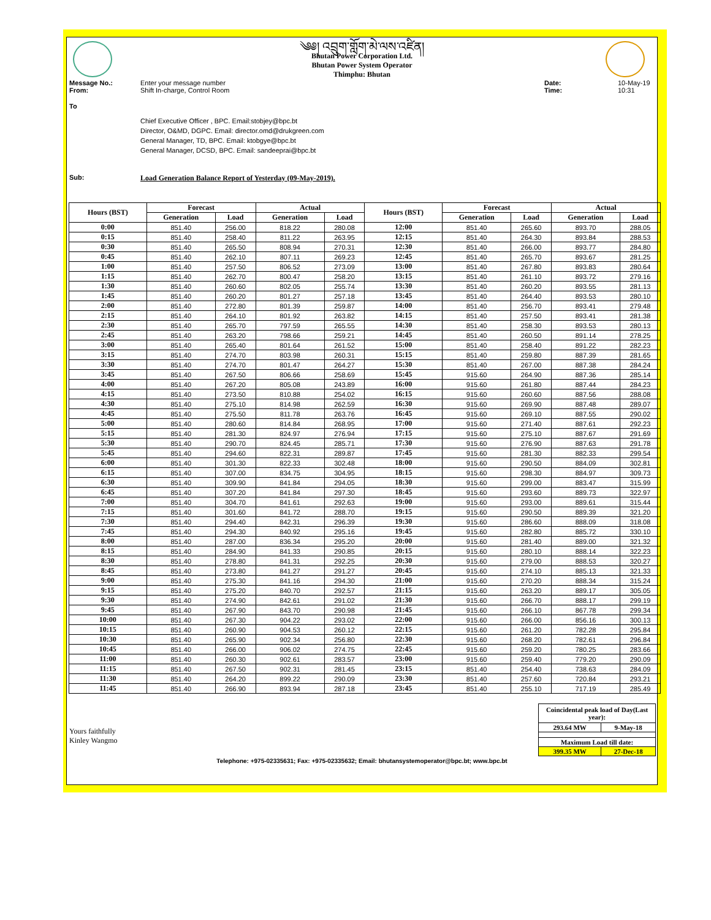༄༅། འབྲུག་གློག་མེ་ལས་འཛིན།
Bhutan Power Corporation Ltd.
Bhutan Power System Operator
Thimphu: Bhutan
Message No.: Enter your message number Date: 10-May-19
From: Shift In-charge, Control Room Time: 10:31
To
Chief Executive Officer , BPC. Email:stobjey@bpc.bt
Director, O&MD, DGPC. Email: director.omd@drukgreen.com
General Manager, TD, BPC. Email: ktobgye@bpc.bt
General Manager, DCSD, BPC. Email: sandeeprai@bpc.bt
Sub: Load Generation Balance Report of Yesterday (09-May-2019).
| Hours (BST) | Forecast | | Actual | | Hours (BST) | Forecast | | Actual | |
| --- | --- | --- | --- | --- | --- | --- | --- | --- | --- |
| | Generation | Load | Generation | Load | | Generation | Load | Generation | Load |
| 0:00 | 851.40 | 256.00 | 818.22 | 280.08 | 12:00 | 851.40 | 265.60 | 893.70 | 288.05 |
| 0:15 | 851.40 | 258.40 | 811.22 | 263.95 | 12:15 | 851.40 | 264.30 | 893.84 | 288.53 |
| 0:30 | 851.40 | 265.50 | 808.94 | 270.31 | 12:30 | 851.40 | 266.00 | 893.77 | 284.80 |
| 0:45 | 851.40 | 262.10 | 807.11 | 269.23 | 12:45 | 851.40 | 265.70 | 893.67 | 281.25 |
| 1:00 | 851.40 | 257.50 | 806.52 | 273.09 | 13:00 | 851.40 | 267.80 | 893.83 | 280.64 |
| 1:15 | 851.40 | 262.70 | 800.47 | 258.20 | 13:15 | 851.40 | 261.10 | 893.72 | 279.16 |
| 1:30 | 851.40 | 260.60 | 802.05 | 255.74 | 13:30 | 851.40 | 260.20 | 893.55 | 281.13 |
| 1:45 | 851.40 | 260.20 | 801.27 | 257.18 | 13:45 | 851.40 | 264.40 | 893.53 | 280.10 |
| 2:00 | 851.40 | 272.80 | 801.39 | 259.87 | 14:00 | 851.40 | 256.70 | 893.41 | 279.48 |
| 2:15 | 851.40 | 264.10 | 801.92 | 263.82 | 14:15 | 851.40 | 257.50 | 893.41 | 281.38 |
| 2:30 | 851.40 | 265.70 | 797.59 | 265.55 | 14:30 | 851.40 | 258.30 | 893.53 | 280.13 |
| 2:45 | 851.40 | 263.20 | 798.66 | 259.21 | 14:45 | 851.40 | 260.50 | 891.14 | 278.25 |
| 3:00 | 851.40 | 265.40 | 801.64 | 261.52 | 15:00 | 851.40 | 258.40 | 891.22 | 282.23 |
| 3:15 | 851.40 | 274.70 | 803.98 | 260.31 | 15:15 | 851.40 | 259.80 | 887.39 | 281.65 |
| 3:30 | 851.40 | 274.70 | 801.47 | 264.27 | 15:30 | 851.40 | 267.00 | 887.38 | 284.24 |
| 3:45 | 851.40 | 267.50 | 806.66 | 258.69 | 15:45 | 915.60 | 264.90 | 887.36 | 285.14 |
| 4:00 | 851.40 | 267.20 | 805.08 | 243.89 | 16:00 | 915.60 | 261.80 | 887.44 | 284.23 |
| 4:15 | 851.40 | 273.50 | 810.88 | 254.02 | 16:15 | 915.60 | 260.60 | 887.56 | 288.08 |
| 4:30 | 851.40 | 275.10 | 814.98 | 262.59 | 16:30 | 915.60 | 269.90 | 887.48 | 289.07 |
| 4:45 | 851.40 | 275.50 | 811.78 | 263.76 | 16:45 | 915.60 | 269.10 | 887.55 | 290.02 |
| 5:00 | 851.40 | 280.60 | 814.84 | 268.95 | 17:00 | 915.60 | 271.40 | 887.61 | 292.23 |
| 5:15 | 851.40 | 281.30 | 824.97 | 276.94 | 17:15 | 915.60 | 275.10 | 887.67 | 291.69 |
| 5:30 | 851.40 | 290.70 | 824.45 | 285.71 | 17:30 | 915.60 | 276.90 | 887.63 | 291.78 |
| 5:45 | 851.40 | 294.60 | 822.31 | 289.87 | 17:45 | 915.60 | 281.30 | 882.33 | 299.54 |
| 6:00 | 851.40 | 301.30 | 822.33 | 302.48 | 18:00 | 915.60 | 290.50 | 884.09 | 302.81 |
| 6:15 | 851.40 | 307.00 | 834.75 | 304.95 | 18:15 | 915.60 | 298.30 | 884.97 | 309.73 |
| 6:30 | 851.40 | 309.90 | 841.84 | 294.05 | 18:30 | 915.60 | 299.00 | 883.47 | 315.99 |
| 6:45 | 851.40 | 307.20 | 841.84 | 297.30 | 18:45 | 915.60 | 293.60 | 889.73 | 322.97 |
| 7:00 | 851.40 | 304.70 | 841.61 | 292.63 | 19:00 | 915.60 | 293.00 | 889.61 | 315.44 |
| 7:15 | 851.40 | 301.60 | 841.72 | 288.70 | 19:15 | 915.60 | 290.50 | 889.39 | 321.20 |
| 7:30 | 851.40 | 294.40 | 842.31 | 296.39 | 19:30 | 915.60 | 286.60 | 888.09 | 318.08 |
| 7:45 | 851.40 | 294.30 | 840.92 | 295.16 | 19:45 | 915.60 | 282.80 | 885.72 | 330.10 |
| 8:00 | 851.40 | 287.00 | 836.34 | 295.20 | 20:00 | 915.60 | 281.40 | 889.00 | 321.32 |
| 8:15 | 851.40 | 284.90 | 841.33 | 290.85 | 20:15 | 915.60 | 280.10 | 888.14 | 322.23 |
| 8:30 | 851.40 | 278.80 | 841.31 | 292.25 | 20:30 | 915.60 | 279.00 | 888.53 | 320.27 |
| 8:45 | 851.40 | 273.80 | 841.27 | 291.27 | 20:45 | 915.60 | 274.10 | 885.13 | 321.33 |
| 9:00 | 851.40 | 275.30 | 841.16 | 294.30 | 21:00 | 915.60 | 270.20 | 888.34 | 315.24 |
| 9:15 | 851.40 | 275.20 | 840.70 | 292.57 | 21:15 | 915.60 | 263.20 | 889.17 | 305.05 |
| 9:30 | 851.40 | 274.90 | 842.61 | 291.02 | 21:30 | 915.60 | 266.70 | 888.17 | 299.19 |
| 9:45 | 851.40 | 267.90 | 843.70 | 290.98 | 21:45 | 915.60 | 266.10 | 867.78 | 299.34 |
| 10:00 | 851.40 | 267.30 | 904.22 | 293.02 | 22:00 | 915.60 | 266.00 | 856.16 | 300.13 |
| 10:15 | 851.40 | 260.90 | 904.53 | 260.12 | 22:15 | 915.60 | 261.20 | 782.28 | 295.84 |
| 10:30 | 851.40 | 265.90 | 902.34 | 256.80 | 22:30 | 915.60 | 268.20 | 782.61 | 296.84 |
| 10:45 | 851.40 | 266.00 | 906.02 | 274.75 | 22:45 | 915.60 | 259.20 | 780.25 | 283.66 |
| 11:00 | 851.40 | 260.30 | 902.61 | 283.57 | 23:00 | 915.60 | 259.40 | 779.20 | 290.09 |
| 11:15 | 851.40 | 267.50 | 902.31 | 281.45 | 23:15 | 851.40 | 254.40 | 738.63 | 284.09 |
| 11:30 | 851.40 | 264.20 | 899.22 | 290.09 | 23:30 | 851.40 | 257.60 | 720.84 | 293.21 |
| 11:45 | 851.40 | 266.90 | 893.94 | 287.18 | 23:45 | 851.40 | 255.10 | 717.19 | 285.49 |
Yours faithfully
Kinley Wangmo
| Coincidental peak load of Day(Last year): | |
| 293.64 MW | 9-May-18 |
| Maximum Load till date: | |
| 399.35 MW | 27-Dec-18 |
Telephone: +975-02335631; Fax: +975-02335632; Email: bhutansystemoperator@bpc.bt; www.bpc.bt